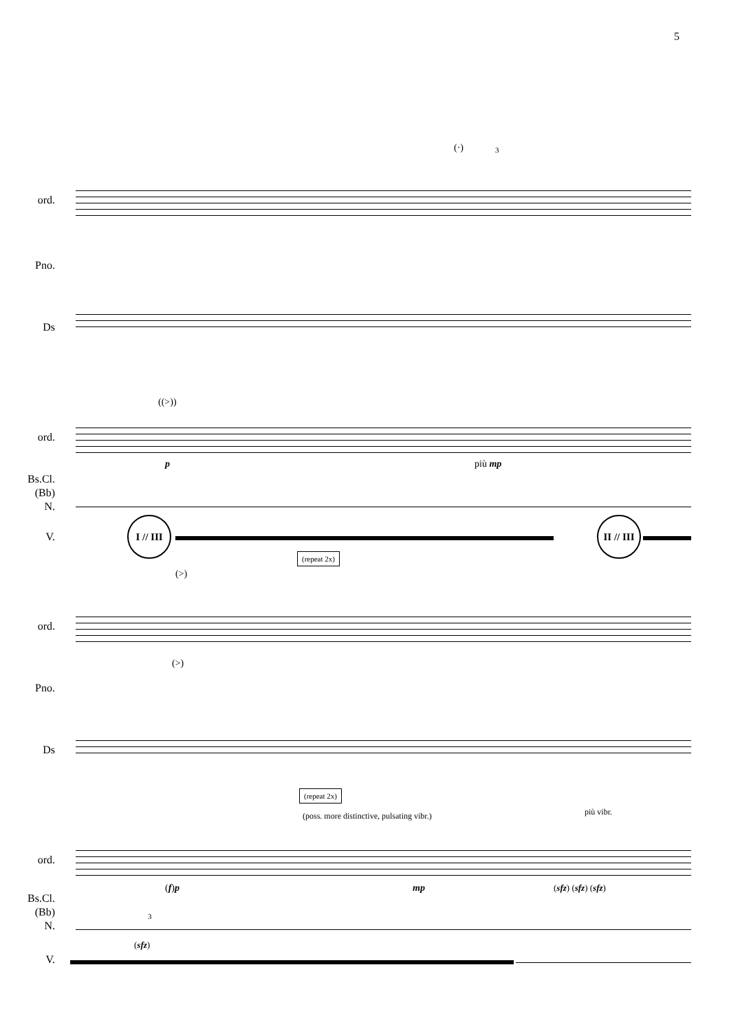5
ord.
Pno.
Ds
(·) 3
ord.
Bs.Cl.
(Bb)
N.
V.
((>))
p più mp
I // III
II // III
(repeat 2x)
(>)
ord.
(>)
Pno.
Ds
(repeat 2x)
(poss. more distinctive, pulsating vibr.)
più vibr.
ord.
(f)p mp (sfz) (sfz) (sfz)
Bs.Cl.
(Bb)
N.
3
(sfz)
V.